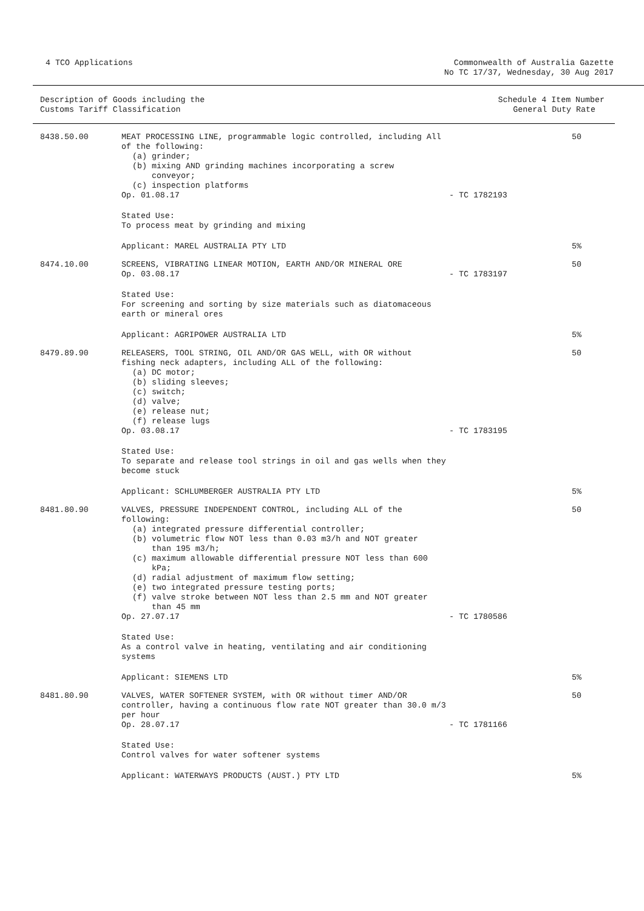4 TCO Applications Commonwealth of Australia Gazette
No TC 17/37, Wednesday, 30 Aug 2017
| Description of Goods including the Customs Tariff Classification | | Schedule 4 Item Number General Duty Rate | |
| --- | --- | --- | --- |
| 8438.50.00 | MEAT PROCESSING LINE, programmable logic controlled, including All of the following: (a) grinder; (b) mixing AND grinding machines incorporating a screw conveyor; (c) inspection platforms Op. 01.08.17 | - TC 1782193 | 50 |
| | Stated Use: To process meat by grinding and mixing | | |
| | Applicant: MAREL AUSTRALIA PTY LTD | | 5% |
| 8474.10.00 | SCREENS, VIBRATING LINEAR MOTION, EARTH AND/OR MINERAL ORE Op. 03.08.17 | - TC 1783197 | 50 |
| | Stated Use: For screening and sorting by size materials such as diatomaceous earth or mineral ores | | |
| | Applicant: AGRIPOWER AUSTRALIA LTD | | 5% |
| 8479.89.90 | RELEASERS, TOOL STRING, OIL AND/OR GAS WELL, with OR without fishing neck adapters, including ALL of the following: (a) DC motor; (b) sliding sleeves; (c) switch; (d) valve; (e) release nut; (f) release lugs Op. 03.08.17 | - TC 1783195 | 50 |
| | Stated Use: To separate and release tool strings in oil and gas wells when they become stuck | | |
| | Applicant: SCHLUMBERGER AUSTRALIA PTY LTD | | 5% |
| 8481.80.90 | VALVES, PRESSURE INDEPENDENT CONTROL, including ALL of the following: (a) integrated pressure differential controller; (b) volumetric flow NOT less than 0.03 m3/h and NOT greater than 195 m3/h; (c) maximum allowable differential pressure NOT less than 600 kPa; (d) radial adjustment of maximum flow setting; (e) two integrated pressure testing ports; (f) valve stroke between NOT less than 2.5 mm and NOT greater than 45 mm Op. 27.07.17 | - TC 1780586 | 50 |
| | Stated Use: As a control valve in heating, ventilating and air conditioning systems | | |
| | Applicant: SIEMENS LTD | | 5% |
| 8481.80.90 | VALVES, WATER SOFTENER SYSTEM, with OR without timer AND/OR controller, having a continuous flow rate NOT greater than 30.0 m/3 per hour Op. 28.07.17 | - TC 1781166 | 50 |
| | Stated Use: Control valves for water softener systems | | |
| | Applicant: WATERWAYS PRODUCTS (AUST.) PTY LTD | | 5% |